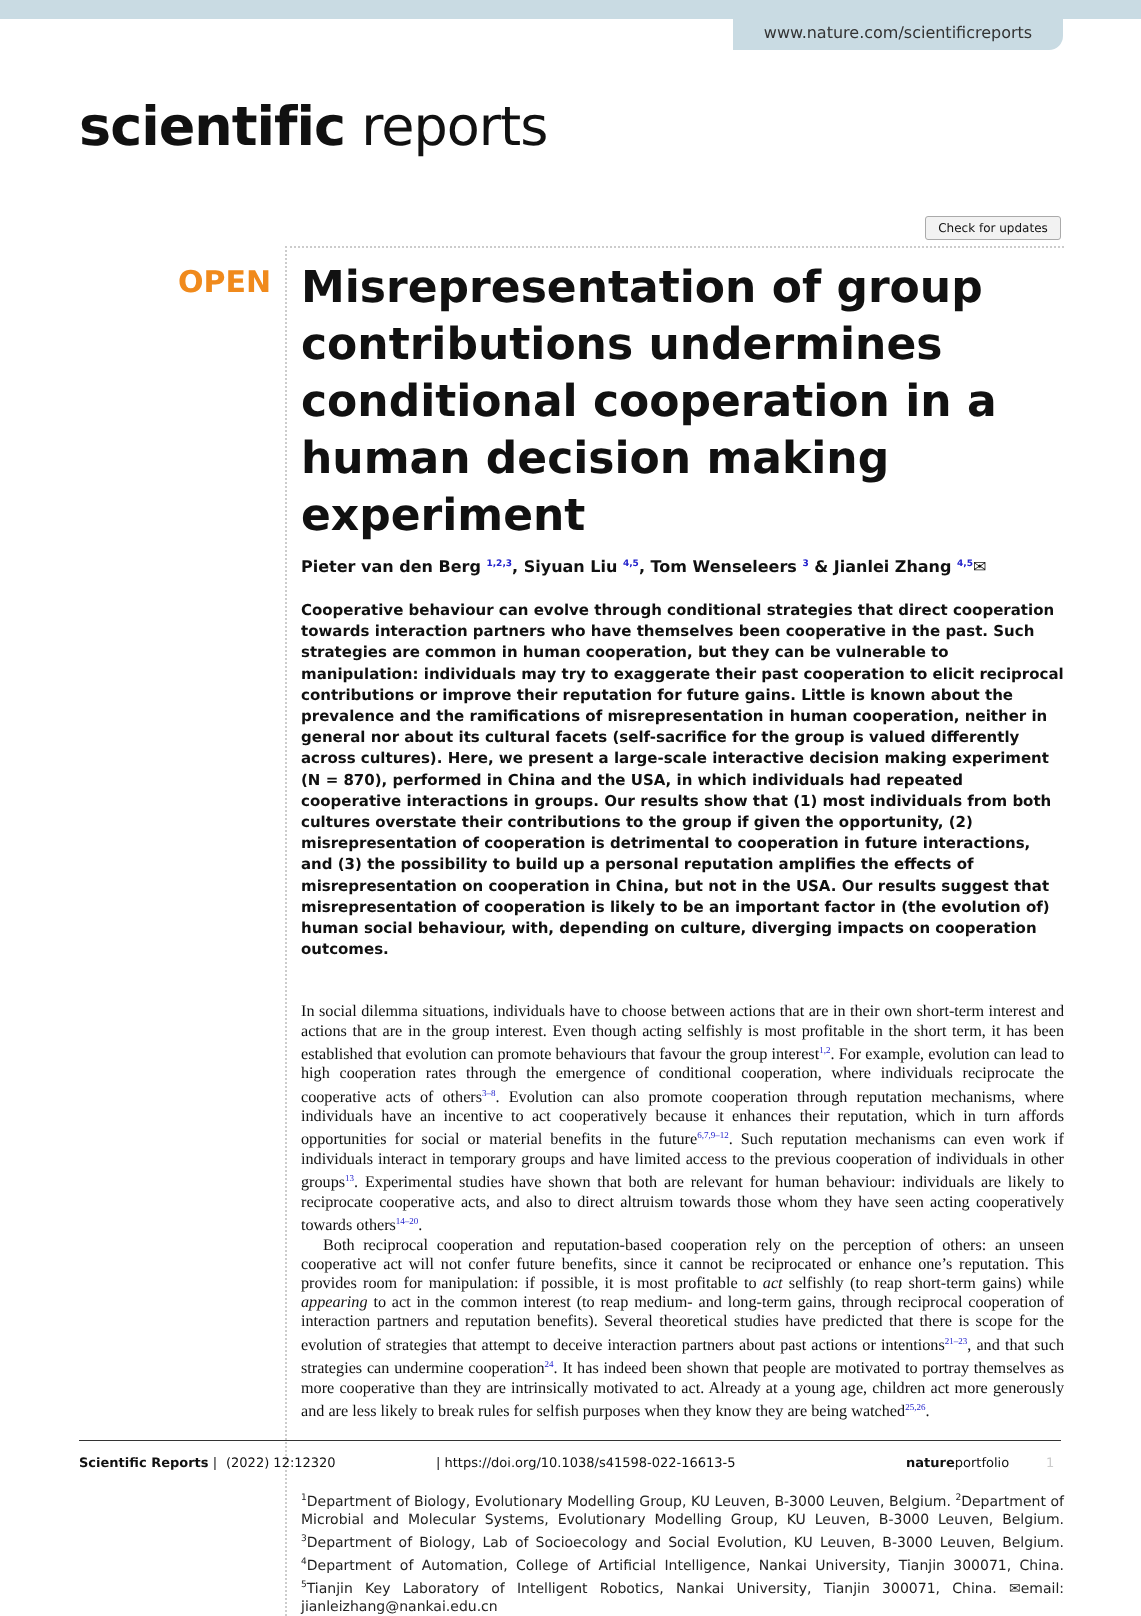www.nature.com/scientificreports
scientific reports
Check for updates
OPEN
Misrepresentation of group contributions undermines conditional cooperation in a human decision making experiment
Pieter van den Berg <sup>1,2,3</sup>, Siyuan Liu <sup>4,5</sup>, Tom Wenseleers <sup>3</sup> & Jianlei Zhang <sup>4,5</sup>✉
Cooperative behaviour can evolve through conditional strategies that direct cooperation towards interaction partners who have themselves been cooperative in the past. Such strategies are common in human cooperation, but they can be vulnerable to manipulation: individuals may try to exaggerate their past cooperation to elicit reciprocal contributions or improve their reputation for future gains. Little is known about the prevalence and the ramifications of misrepresentation in human cooperation, neither in general nor about its cultural facets (self-sacrifice for the group is valued differently across cultures). Here, we present a large-scale interactive decision making experiment (N = 870), performed in China and the USA, in which individuals had repeated cooperative interactions in groups. Our results show that (1) most individuals from both cultures overstate their contributions to the group if given the opportunity, (2) misrepresentation of cooperation is detrimental to cooperation in future interactions, and (3) the possibility to build up a personal reputation amplifies the effects of misrepresentation on cooperation in China, but not in the USA. Our results suggest that misrepresentation of cooperation is likely to be an important factor in (the evolution of) human social behaviour, with, depending on culture, diverging impacts on cooperation outcomes.
In social dilemma situations, individuals have to choose between actions that are in their own short-term interest and actions that are in the group interest. Even though acting selfishly is most profitable in the short term, it has been established that evolution can promote behaviours that favour the group interest<sup>1,2</sup>. For example, evolution can lead to high cooperation rates through the emergence of conditional cooperation, where individuals reciprocate the cooperative acts of others<sup>3–8</sup>. Evolution can also promote cooperation through reputation mechanisms, where individuals have an incentive to act cooperatively because it enhances their reputation, which in turn affords opportunities for social or material benefits in the future<sup>6,7,9–12</sup>. Such reputation mechanisms can even work if individuals interact in temporary groups and have limited access to the previous cooperation of individuals in other groups<sup>13</sup>. Experimental studies have shown that both are relevant for human behaviour: individuals are likely to reciprocate cooperative acts, and also to direct altruism towards those whom they have seen acting cooperatively towards others<sup>14–20</sup>.
Both reciprocal cooperation and reputation-based cooperation rely on the perception of others: an unseen cooperative act will not confer future benefits, since it cannot be reciprocated or enhance one’s reputation. This provides room for manipulation: if possible, it is most profitable to act selfishly (to reap short-term gains) while appearing to act in the common interest (to reap medium- and long-term gains, through reciprocal cooperation of interaction partners and reputation benefits). Several theoretical studies have predicted that there is scope for the evolution of strategies that attempt to deceive interaction partners about past actions or intentions<sup>21–23</sup>, and that such strategies can undermine cooperation<sup>24</sup>. It has indeed been shown that people are motivated to portray themselves as more cooperative than they are intrinsically motivated to act. Already at a young age, children act more generously and are less likely to break rules for selfish purposes when they know they are being watched<sup>25,26</sup>.
<sup>1</sup> Department of Biology, Evolutionary Modelling Group, KU Leuven, B-3000 Leuven, Belgium. <sup>2</sup>Department of Microbial and Molecular Systems, Evolutionary Modelling Group, KU Leuven, B-3000 Leuven, Belgium. <sup>3</sup>Department of Biology, Lab of Socioecology and Social Evolution, KU Leuven, B-3000 Leuven, Belgium. <sup>4</sup>Department of Automation, College of Artificial Intelligence, Nankai University, Tianjin 300071, China. <sup>5</sup>Tianjin Key Laboratory of Intelligent Robotics, Nankai University, Tianjin 300071, China. ✉email: jianleizhang@nankai.edu.cn
Scientific Reports | (2022) 12:12320 | https://doi.org/10.1038/s41598-022-16613-5 natureportfolio 1